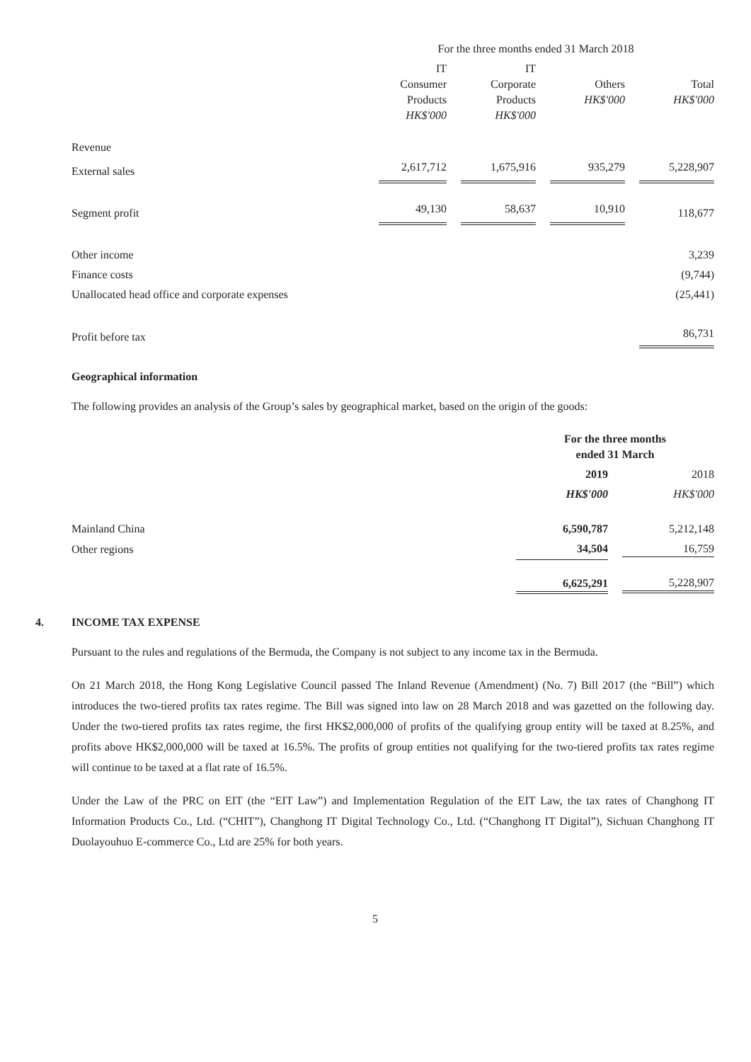| | For the three months ended 31 March 2018 | | | |
| --- | --- | --- | --- | --- |
| | IT Consumer Products HK$'000 | IT Corporate Products HK$'000 | Others HK$'000 | Total HK$'000 |
| Revenue | | | | |
| External sales | 2,617,712 | 1,675,916 | 935,279 | 5,228,907 |
| Segment profit | 49,130 | 58,637 | 10,910 | 118,677 |
| Other income | | | | 3,239 |
| Finance costs | | | | (9,744) |
| Unallocated head office and corporate expenses | | | | (25,441) |
| Profit before tax | | | | 86,731 |
Geographical information
The following provides an analysis of the Group’s sales by geographical market, based on the origin of the goods:
| | For the three months ended 31 March | |
| --- | --- | --- |
| | 2019 | 2018 |
| | HK$'000 | HK$'000 |
| Mainland China | 6,590,787 | 5,212,148 |
| Other regions | 34,504 | 16,759 |
| | 6,625,291 | 5,228,907 |
4. INCOME TAX EXPENSE
Pursuant to the rules and regulations of the Bermuda, the Company is not subject to any income tax in the Bermuda.
On 21 March 2018, the Hong Kong Legislative Council passed The Inland Revenue (Amendment) (No. 7) Bill 2017 (the “Bill”) which introduces the two-tiered profits tax rates regime. The Bill was signed into law on 28 March 2018 and was gazetted on the following day. Under the two-tiered profits tax rates regime, the first HK$2,000,000 of profits of the qualifying group entity will be taxed at 8.25%, and profits above HK$2,000,000 will be taxed at 16.5%. The profits of group entities not qualifying for the two-tiered profits tax rates regime will continue to be taxed at a flat rate of 16.5%.
Under the Law of the PRC on EIT (the “EIT Law”) and Implementation Regulation of the EIT Law, the tax rates of Changhong IT Information Products Co., Ltd. (“CHIT”), Changhong IT Digital Technology Co., Ltd. (“Changhong IT Digital”), Sichuan Changhong IT Duolayouhuo E-commerce Co., Ltd are 25% for both years.
5